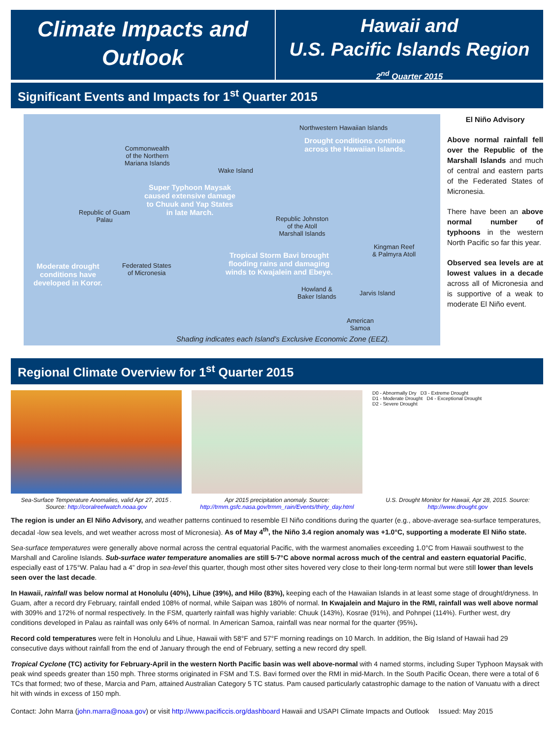Climate Impacts and
Outlook
Hawaii and
U.S. Pacific Islands Region
2<sup>nd</sup> Quarter 2015
Significant Events and Impacts for 1<sup>st</sup> Quarter 2015
Northwestern Hawaiian Islands
Drought conditions continue
across the Hawaiian Islands.
Commonwealth
of the Northern
Mariana Islands
Wake Island
Super Typhoon Maysak
caused extensive damage
to Chuuk and Yap States
in late March.
Republic of Guam
Palau
Republic Johnston
of the Atoll
Marshall Islands
Kingman Reef
& Palmyra Atoll
Tropical Storm Bavi brought
flooding rains and damaging
winds to Kwajalein and Ebeye.
Moderate drought
conditions have
developed in Koror.
Federated States
of Micronesia
Howland &
Baker Islands
Jarvis Island
American
Samoa
Shading indicates each Island’s Exclusive Economic Zone (EEZ).
El Niño Advisory
Above normal rainfall fell over the Republic of the Marshall Islands and much of central and eastern parts of the Federated States of Micronesia.
There have been an above normal number of typhoons in the western North Pacific so far this year.
Observed sea levels are at lowest values in a decade across all of Micronesia and is supportive of a weak to moderate El Niño event.
Regional Climate Overview for 1<sup>st</sup> Quarter 2015
Sea-Surface Temperature Anomalies, valid Apr 27, 2015 . Source: http://coralreefwatch.noaa.gov
Apr 2015 precipitation anomaly. Source:
http://trmm.gsfc.nasa.gov/trmm_rain/Events/thirty_day.html
D0 - Abnormally Dry D3 - Extreme Drought
D1 - Moderate Drought D4 - Exceptional Drought
D2 - Severe Drought
U.S. Drought Monitor for Hawaii, Apr 28, 2015. Source: http://www.drought.gov
The region is under an El Niño Advisory, and weather patterns continued to resemble El Niño conditions during the quarter (e.g., above-average sea-surface temperatures, decadal -low sea levels, and wet weather across most of Micronesia). As of May 4<sup>th</sup>, the Niño 3.4 region anomaly was +1.0°C, supporting a moderate El Niño state.
Sea-surface temperatures were generally above normal across the central equatorial Pacific, with the warmest anomalies exceeding 1.0°C from Hawaii southwest to the Marshall and Caroline Islands. Sub-surface water temperature anomalies are still 5-7°C above normal across much of the central and eastern equatorial Pacific, especially east of 175°W. Palau had a 4” drop in sea-level this quarter, though most other sites hovered very close to their long-term normal but were still lower than levels seen over the last decade.
In Hawaii, rainfall was below normal at Honolulu (40%), Lihue (39%), and Hilo (83%), keeping each of the Hawaiian Islands in at least some stage of drought/dryness. In Guam, after a record dry February, rainfall ended 108% of normal, while Saipan was 180% of normal. In Kwajalein and Majuro in the RMI, rainfall was well above normal with 309% and 172% of normal respectively. In the FSM, quarterly rainfall was highly variable: Chuuk (143%), Kosrae (91%), and Pohnpei (114%). Further west, dry conditions developed in Palau as rainfall was only 64% of normal. In American Samoa, rainfall was near normal for the quarter (95%).
Record cold temperatures were felt in Honolulu and Lihue, Hawaii with 58°F and 57°F morning readings on 10 March. In addition, the Big Island of Hawaii had 29 consecutive days without rainfall from the end of January through the end of February, setting a new record dry spell.
Tropical Cyclone (TC) activity for February-April in the western North Pacific basin was well above-normal with 4 named storms, including Super Typhoon Maysak with peak wind speeds greater than 150 mph. Three storms originated in FSM and T.S. Bavi formed over the RMI in mid-March. In the South Pacific Ocean, there were a total of 6 TCs that formed; two of these, Marcia and Pam, attained Australian Category 5 TC status. Pam caused particularly catastrophic damage to the nation of Vanuatu with a direct hit with winds in excess of 150 mph.
Contact: John Marra (john.marra@noaa.gov) or visit http://www.pacificcis.org/dashboard Hawaii and USAPI Climate Impacts and Outlook Issued: May 2015